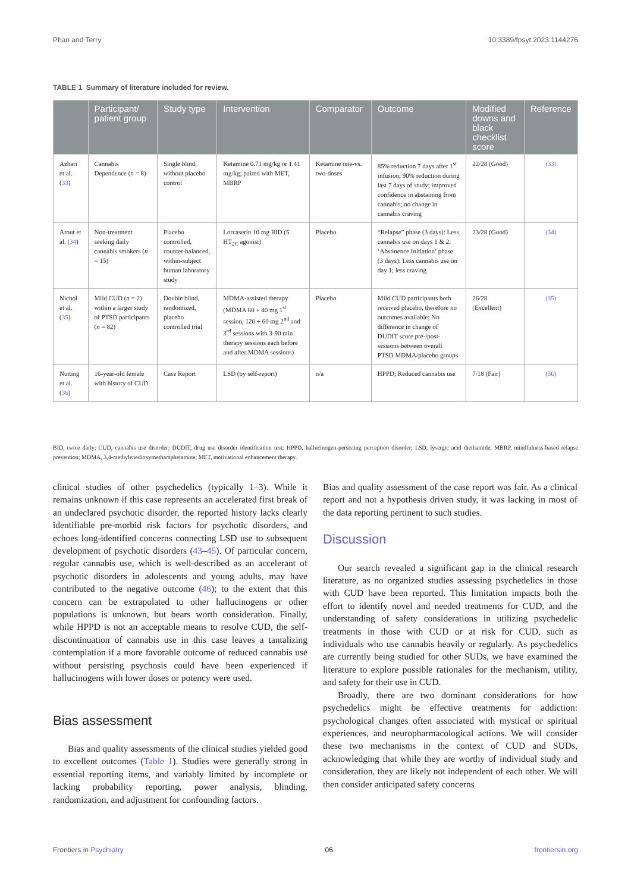Phan and Terry 10.3389/fpsyt.2023.1144276
TABLE 1 Summary of literature included for review.
| | Participant/ patient group | Study type | Intervention | Comparator | Outcome | Modified downs and black checklist score | Reference |
| --- | --- | --- | --- | --- | --- | --- | --- |
| Azhari et al. ( 33 ) | Cannabis Dependence ( n = 8) | Single blind, without placebo control | Ketamine 0.71 mg/kg or 1.41 mg/kg; paired with MET, MBRP | Ketamine one-vs. two-doses | 85% reduction 7 days after 1<sup>st</sup> infusion; 90% reduction during last 7 days of study; improved confidence in abstaining from cannabis; no change in cannabis craving | 22/28 (Good) | (33) |
| Arout et al. ( 34 ) | Non-treatment seeking daily cannabis smokers ( n = 15) | Placebo controlled, counter-balanced, within-subject human laboratory study | Lorcaserin 10 mg BID (5 HT<sub>2C</sub> agonist) | Placebo | “Relapse” phase (3 days): Less cannabis use on days 1 & 2. ‘Abstinence Initiation’ phase (3 days): Less cannabis use on day 1; less craving | 23/28 (Good) | (34) |
| Nichol et al. ( 35 ) | Mild CUD ( n = 2) within a larger study of PTSD participants ( n = 82) | Double blind, randomized, placebo controlled trial | MDMA-assisted therapy (MDMA 80 + 40 mg 1<sup>st</sup> session, 120 + 60 mg 2<sup>nd</sup> and 3<sup>rd</sup> sessions with 3-90 min therapy sessions each before and after MDMA sessions) | Placebo | Mild CUD participants both received placebo, therefore no outcomes available; No difference in change of DUDIT score pre-/post-sessions between overall PTSD MDMA/placebo groups | 26/28 (Excellent) | (35) |
| Nutting et al. ( 36 ) | 16-year-old female with history of CUD | Case Report | LSD (by self-report) | n/a | HPPD; Reduced cannabis use | 7/18 (Fair) | (36) |
BID, twice daily; CUD, cannabis use disorder; DUDIT, drug use disorder identification test; HPPD, hallucinogen-persisting perception disorder; LSD, lysergic acid diethamide; MBRP, mindfulness-based relapse prevention; MDMA, 3,4-methylenedioxymethamphetamine; MET, motivational enhancement therapy.
clinical studies of other psychedelics (typically 1–3). While it remains unknown if this case represents an accelerated first break of an undeclared psychotic disorder, the reported history lacks clearly identifiable pre-morbid risk factors for psychotic disorders, and echoes long-identified concerns connecting LSD use to subsequent development of psychotic disorders (43–45). Of particular concern, regular cannabis use, which is well-described as an accelerant of psychotic disorders in adolescents and young adults, may have contributed to the negative outcome (46); to the extent that this concern can be extrapolated to other hallucinogens or other populations is unknown, but bears worth consideration. Finally, while HPPD is not an acceptable means to resolve CUD, the self-discontinuation of cannabis use in this case leaves a tantalizing contemplation if a more favorable outcome of reduced cannabis use without persisting psychosis could have been experienced if hallucinogens with lower doses or potency were used.
Bias assessment
Bias and quality assessments of the clinical studies yielded good to excellent outcomes (Table 1). Studies were generally strong in essential reporting items, and variably limited by incomplete or lacking probability reporting, power analysis, blinding, randomization, and adjustment for confounding factors.
Bias and quality assessment of the case report was fair. As a clinical report and not a hypothesis driven study, it was lacking in most of the data reporting pertinent to such studies.
Discussion
Our search revealed a significant gap in the clinical research literature, as no organized studies assessing psychedelics in those with CUD have been reported. This limitation impacts both the effort to identify novel and needed treatments for CUD, and the understanding of safety considerations in utilizing psychedelic treatments in those with CUD or at risk for CUD, such as individuals who use cannabis heavily or regularly. As psychedelics are currently being studied for other SUDs, we have examined the literature to explore possible rationales for the mechanism, utility, and safety for their use in CUD.
Broadly, there are two dominant considerations for how psychedelics might be effective treatments for addiction: psychological changes often associated with mystical or spiritual experiences, and neuropharmacological actions. We will consider these two mechanisms in the context of CUD and SUDs, acknowledging that while they are worthy of individual study and consideration, they are likely not independent of each other. We will then consider anticipated safety concerns
Frontiers in Psychiatry 06 frontiersin.org